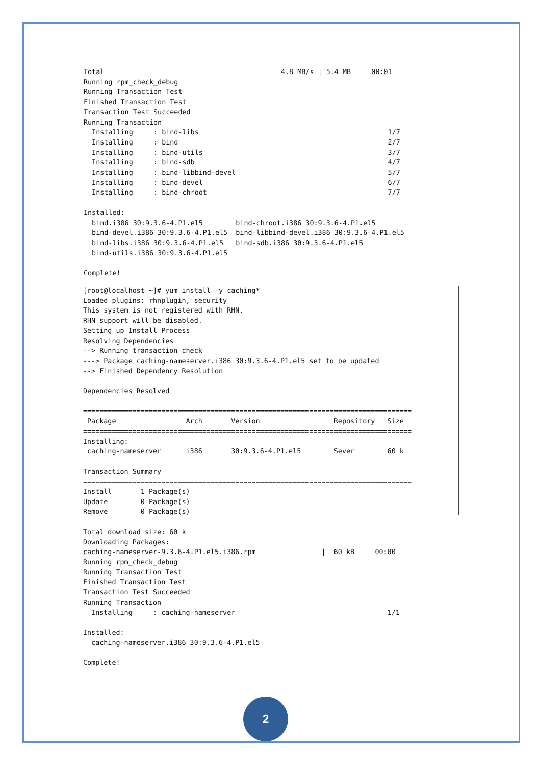Total                                           4.8 MB/s | 5.4 MB     00:01
Running rpm_check_debug
Running Transaction Test
Finished Transaction Test
Transaction Test Succeeded
Running Transaction
  Installing     : bind-libs                                              1/7
  Installing     : bind                                                   2/7
  Installing     : bind-utils                                             3/7
  Installing     : bind-sdb                                               4/7
  Installing     : bind-libbind-devel                                     5/7
  Installing     : bind-devel                                             6/7
  Installing     : bind-chroot                                            7/7

Installed:
  bind.i386 30:9.3.6-4.P1.el5        bind-chroot.i386 30:9.3.6-4.P1.el5
  bind-devel.i386 30:9.3.6-4.P1.el5  bind-libbind-devel.i386 30:9.3.6-4.P1.el5
  bind-libs.i386 30:9.3.6-4.P1.el5   bind-sdb.i386 30:9.3.6-4.P1.el5
  bind-utils.i386 30:9.3.6-4.P1.el5

Complete!
[root@localhost ~]# yum install -y caching*
Loaded plugins: rhnplugin, security
This system is not registered with RHN.
RHN support will be disabled.
Setting up Install Process
Resolving Dependencies
--> Running transaction check
---> Package caching-nameserver.i386 30:9.3.6-4.P1.el5 set to be updated
--> Finished Dependency Resolution

Dependencies Resolved

================================================================================
 Package                 Arch       Version                  Repository   Size
================================================================================
Installing:
 caching-nameserver      i386       30:9.3.6-4.P1.el5        Sever        60 k

Transaction Summary
================================================================================
Install       1 Package(s)
Update        0 Package(s)
Remove        0 Package(s)

Total download size: 60 k
Downloading Packages:
caching-nameserver-9.3.6-4.P1.el5.i386.rpm                |  60 kB     00:00
Running rpm_check_debug
Running Transaction Test
Finished Transaction Test
Transaction Test Succeeded
Running Transaction
  Installing     : caching-nameserver                                     1/1

Installed:
  caching-nameserver.i386 30:9.3.6-4.P1.el5

Complete!
2